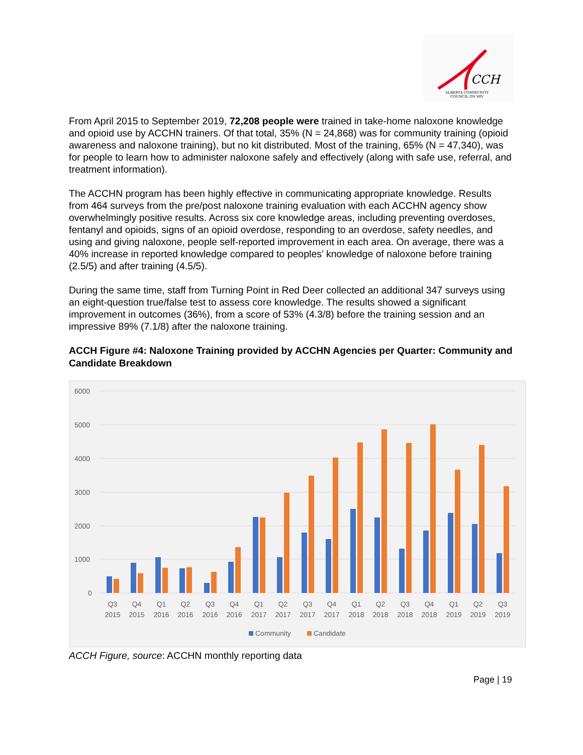CCH
ALBERTA COMMUNITY
COUNCIL ON HIV
From April 2015 to September 2019, 72,208 people were trained in take-home naloxone knowledge and opioid use by ACCHN trainers. Of that total, 35% (N = 24,868) was for community training (opioid awareness and naloxone training), but no kit distributed. Most of the training, 65% (N = 47,340), was for people to learn how to administer naloxone safely and effectively (along with safe use, referral, and treatment information).
The ACCHN program has been highly effective in communicating appropriate knowledge. Results from 464 surveys from the pre/post naloxone training evaluation with each ACCHN agency show overwhelmingly positive results. Across six core knowledge areas, including preventing overdoses, fentanyl and opioids, signs of an opioid overdose, responding to an overdose, safety needles, and using and giving naloxone, people self-reported improvement in each area. On average, there was a 40% increase in reported knowledge compared to peoples’ knowledge of naloxone before training (2.5/5) and after training (4.5/5).
During the same time, staff from Turning Point in Red Deer collected an additional 347 surveys using an eight-question true/false test to assess core knowledge. The results showed a significant improvement in outcomes (36%), from a score of 53% (4.3/8) before the training session and an impressive 89% (7.1/8) after the naloxone training.
ACCH Figure #4: Naloxone Training provided by ACCHN Agencies per Quarter: Community and Candidate Breakdown
6000
5000
4000
3000
2000
1000
0
Q3
2015
Q4
2015
Q1
2016
Q2
2016
Q3
2016
Q4
2016
Q1
2017
Q2
2017
Q3
2017
Q4
2017
Q1
2018
Q2
2018
Q3
2018
Q4
2018
Q1
2019
Q2
2019
Q3
2019
Community
Candidate
ACCH Figure, source: ACCHN monthly reporting data
Page | 19